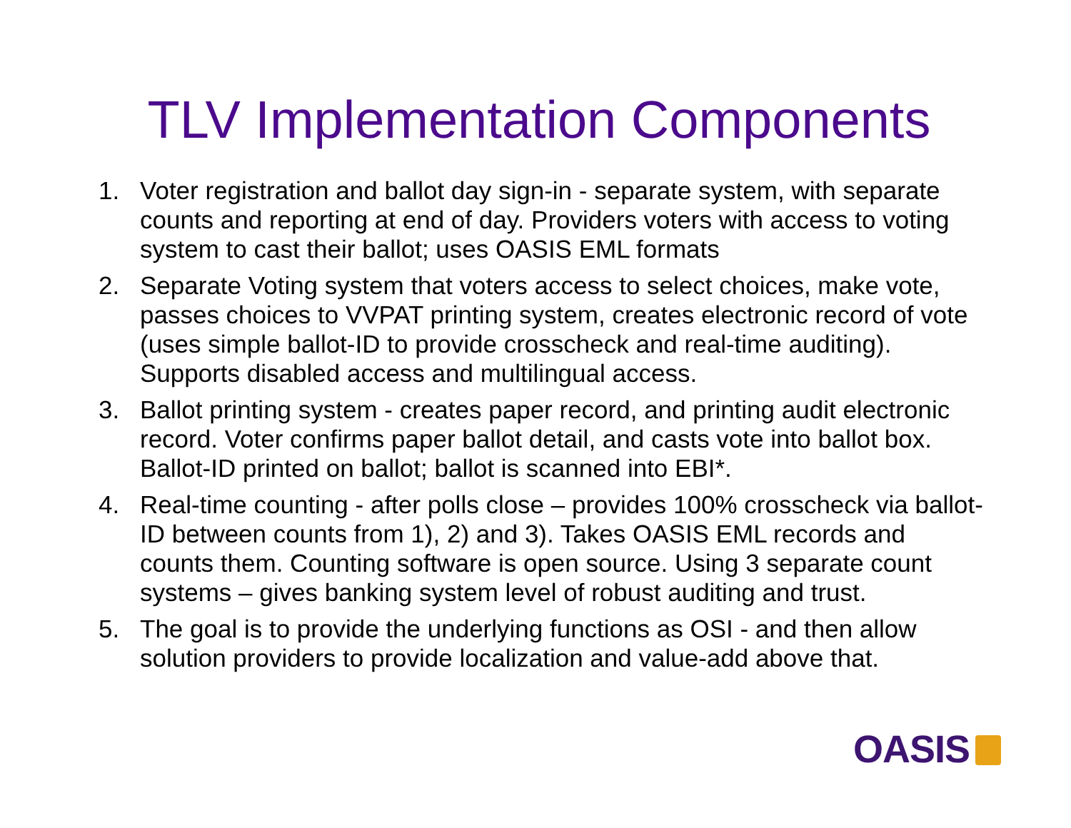TLV Implementation Components
1. Voter registration and ballot day sign-in - separate system, with separate counts and reporting at end of day. Providers voters with access to voting system to cast their ballot; uses OASIS EML formats
2. Separate Voting system that voters access to select choices, make vote, passes choices to VVPAT printing system, creates electronic record of vote (uses simple ballot-ID to provide crosscheck and real-time auditing). Supports disabled access and multilingual access.
3. Ballot printing system - creates paper record, and printing audit electronic record. Voter confirms paper ballot detail, and casts vote into ballot box. Ballot-ID printed on ballot; ballot is scanned into EBI*.
4. Real-time counting - after polls close – provides 100% crosscheck via ballot-ID between counts from 1), 2) and 3). Takes OASIS EML records and counts them. Counting software is open source. Using 3 separate count systems – gives banking system level of robust auditing and trust.
5. The goal is to provide the underlying functions as OSI - and then allow solution providers to provide localization and value-add above that.
OASIS